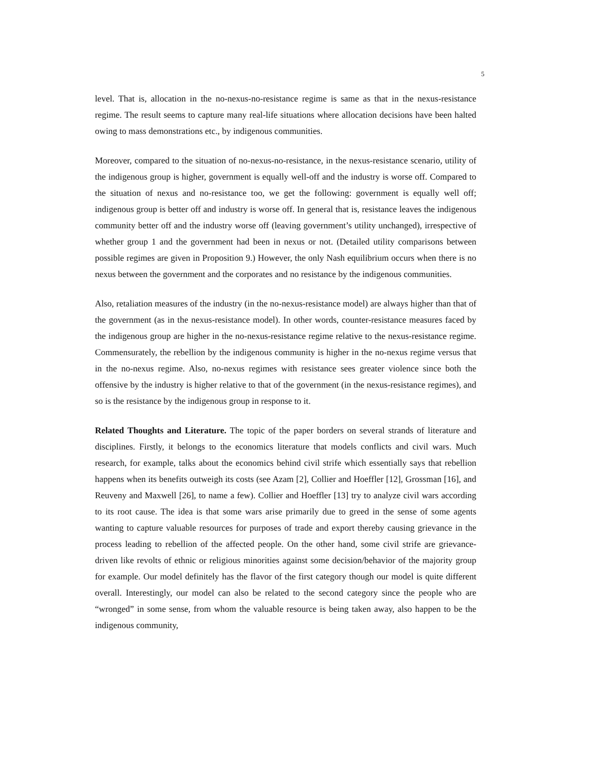5
level. That is, allocation in the no-nexus-no-resistance regime is same as that in the nexus-resistance regime. The result seems to capture many real-life situations where allocation decisions have been halted owing to mass demonstrations etc., by indigenous communities.
Moreover, compared to the situation of no-nexus-no-resistance, in the nexus-resistance scenario, utility of the indigenous group is higher, government is equally well-off and the industry is worse off. Compared to the situation of nexus and no-resistance too, we get the following: government is equally well off; indigenous group is better off and industry is worse off. In general that is, resistance leaves the indigenous community better off and the industry worse off (leaving government’s utility unchanged), irrespective of whether group 1 and the government had been in nexus or not. (Detailed utility comparisons between possible regimes are given in Proposition 9.) However, the only Nash equilibrium occurs when there is no nexus between the government and the corporates and no resistance by the indigenous communities.
Also, retaliation measures of the industry (in the no-nexus-resistance model) are always higher than that of the government (as in the nexus-resistance model). In other words, counter-resistance measures faced by the indigenous group are higher in the no-nexus-resistance regime relative to the nexus-resistance regime. Commensurately, the rebellion by the indigenous community is higher in the no-nexus regime versus that in the no-nexus regime. Also, no-nexus regimes with resistance sees greater violence since both the offensive by the industry is higher relative to that of the government (in the nexus-resistance regimes), and so is the resistance by the indigenous group in response to it.
Related Thoughts and Literature. The topic of the paper borders on several strands of literature and disciplines. Firstly, it belongs to the economics literature that models conflicts and civil wars. Much research, for example, talks about the economics behind civil strife which essentially says that rebellion happens when its benefits outweigh its costs (see Azam [2], Collier and Hoeffler [12], Grossman [16], and Reuveny and Maxwell [26], to name a few). Collier and Hoeffler [13] try to analyze civil wars according to its root cause. The idea is that some wars arise primarily due to greed in the sense of some agents wanting to capture valuable resources for purposes of trade and export thereby causing grievance in the process leading to rebellion of the affected people. On the other hand, some civil strife are grievance-driven like revolts of ethnic or religious minorities against some decision/behavior of the majority group for example. Our model definitely has the flavor of the first category though our model is quite different overall. Interestingly, our model can also be related to the second category since the people who are “wronged” in some sense, from whom the valuable resource is being taken away, also happen to be the indigenous community,